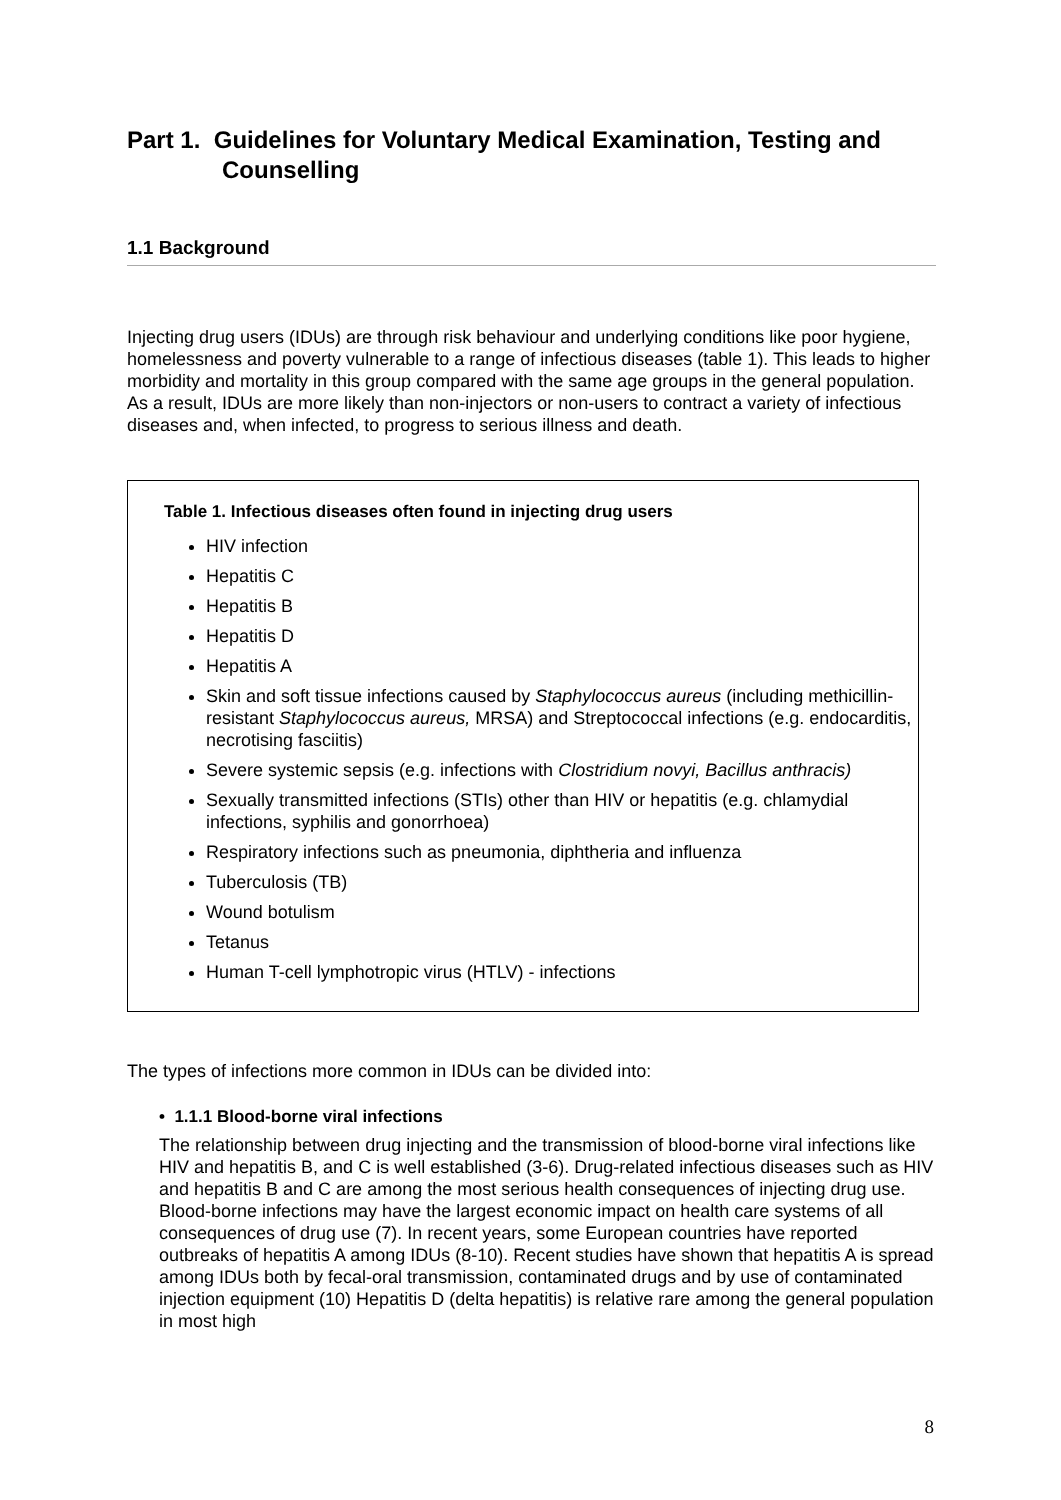Part 1. Guidelines for Voluntary Medical Examination, Testing and
Counselling
1.1 Background
Injecting drug users (IDUs) are through risk behaviour and underlying conditions like poor hygiene, homelessness and poverty vulnerable to a range of infectious diseases (table 1). This leads to higher morbidity and mortality in this group compared with the same age groups in the general population. As a result, IDUs are more likely than non-injectors or non-users to contract a variety of infectious diseases and, when infected, to progress to serious illness and death.
Table 1. Infectious diseases often found in injecting drug users
HIV infection
Hepatitis C
Hepatitis B
Hepatitis D
Hepatitis A
Skin and soft tissue infections caused by Staphylococcus aureus (including methicillin-resistant Staphylococcus aureus, MRSA) and Streptococcal infections (e.g. endocarditis, necrotising fasciitis)
Severe systemic sepsis (e.g. infections with Clostridium novyi, Bacillus anthracis)
Sexually transmitted infections (STIs) other than HIV or hepatitis (e.g. chlamydial infections, syphilis and gonorrhoea)
Respiratory infections such as pneumonia, diphtheria and influenza
Tuberculosis (TB)
Wound botulism
Tetanus
Human T-cell lymphotropic virus (HTLV) - infections
The types of infections more common in IDUs can be divided into:
• 1.1.1 Blood-borne viral infections
The relationship between drug injecting and the transmission of blood-borne viral infections like HIV and hepatitis B, and C is well established (3-6). Drug-related infectious diseases such as HIV and hepatitis B and C are among the most serious health consequences of injecting drug use. Blood-borne infections may have the largest economic impact on health care systems of all consequences of drug use (7). In recent years, some European countries have reported outbreaks of hepatitis A among IDUs (8-10). Recent studies have shown that hepatitis A is spread among IDUs both by fecal-oral transmission, contaminated drugs and by use of contaminated injection equipment (10) Hepatitis D (delta hepatitis) is relative rare among the general population in most high
8